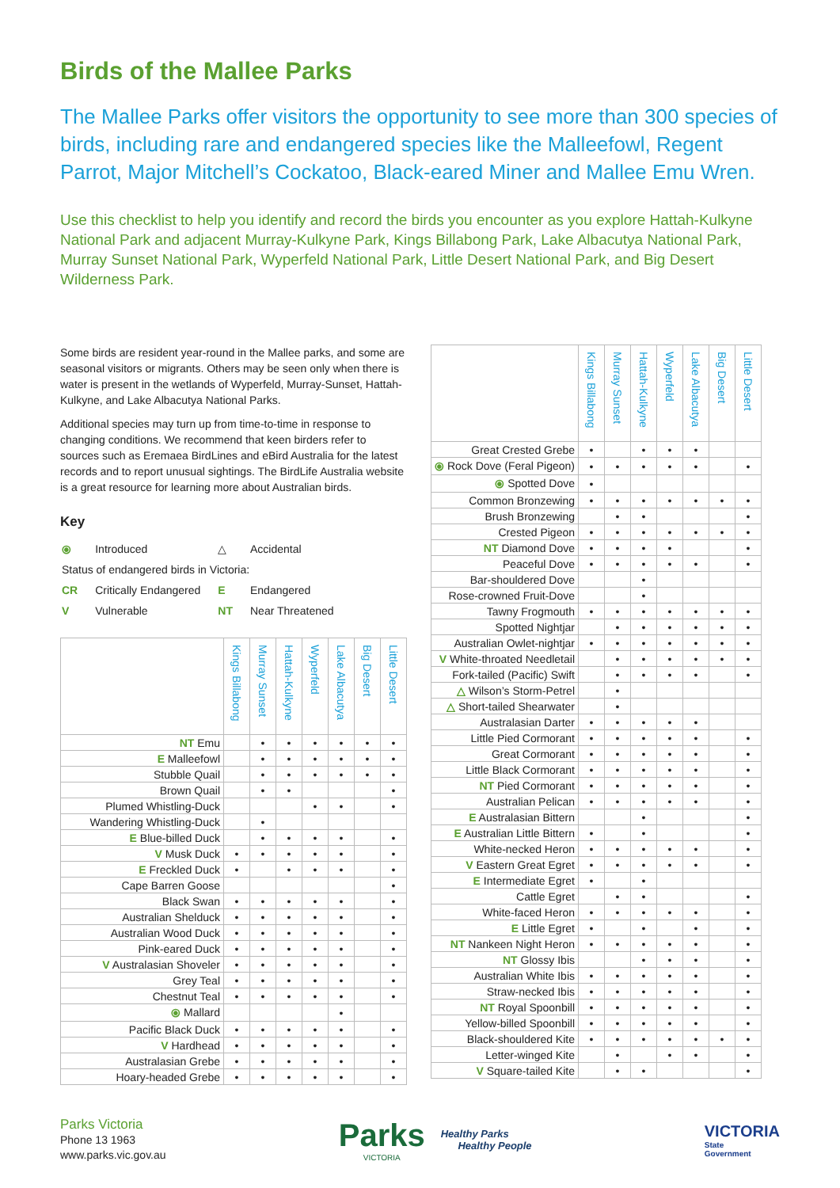Birds of the Mallee Parks
The Mallee Parks offer visitors the opportunity to see more than 300 species of birds, including rare and endangered species like the Malleefowl, Regent Parrot, Major Mitchell’s Cockatoo, Black-eared Miner and Mallee Emu Wren.
Use this checklist to help you identify and record the birds you encounter as you explore Hattah-Kulkyne National Park and adjacent Murray-Kulkyne Park, Kings Billabong Park, Lake Albacutya National Park, Murray Sunset National Park, Wyperfeld National Park, Little Desert National Park, and Big Desert Wilderness Park.
Some birds are resident year-round in the Mallee parks, and some are seasonal visitors or migrants. Others may be seen only when there is water is present in the wetlands of Wyperfeld, Murray-Sunset, Hattah-Kulkyne, and Lake Albacutya National Parks.
Additional species may turn up from time-to-time in response to changing conditions. We recommend that keen birders refer to sources such as Eremaea BirdLines and eBird Australia for the latest records and to report unusual sightings. The BirdLife Australia website is a great resource for learning more about Australian birds.
Key
| ⦿ | Introduced | △ | Accidental |
| Status of endangered birds in Victoria: | | | |
| CR | Critically Endangered | E | Endangered |
| V | Vulnerable | NT | Near Threatened |
| | Kings Billabong | Murray Sunset | Hattah-Kulkyne | Wyperfeld | Lake Albacutya | Big Desert | Little Desert |
| --- | --- | --- | --- | --- | --- | --- | --- |
| NT Emu | | • | • | • | • | • | • |
| E Malleefowl | | • | • | • | • | • | • |
| Stubble Quail | | • | • | • | • | • | • |
| Brown Quail | | • | • | | | | • |
| Plumed Whistling-Duck | | | | • | • | | • |
| Wandering Whistling-Duck | | • | | | | | |
| E Blue-billed Duck | | • | • | • | • | | • |
| V Musk Duck | • | • | • | • | • | | • |
| E Freckled Duck | • | | • | • | • | | • |
| Cape Barren Goose | | | | | | | • |
| Black Swan | • | • | • | • | • | | • |
| Australian Shelduck | • | • | • | • | • | | • |
| Australian Wood Duck | • | • | • | • | • | | • |
| Pink-eared Duck | • | • | • | • | • | | • |
| V Australasian Shoveler | • | • | • | • | • | | • |
| Grey Teal | • | • | • | • | • | | • |
| Chestnut Teal | • | • | • | • | • | | • |
| ⦿ Mallard | | | | | • | | |
| Pacific Black Duck | • | • | • | • | • | | • |
| V Hardhead | • | • | • | • | • | | • |
| Australasian Grebe | • | • | • | • | • | | • |
| Hoary-headed Grebe | • | • | • | • | • | | • |
| | Kings Billabong | Murray Sunset | Hattah-Kulkyne | Wyperfeld | Lake Albacutya | Big Desert | Little Desert |
| --- | --- | --- | --- | --- | --- | --- | --- |
| Great Crested Grebe | • | | • | • | • | | |
| ⦿ Rock Dove (Feral Pigeon) | • | • | • | • | • | | • |
| ⦿ Spotted Dove | • | | | | | | |
| Common Bronzewing | • | • | • | • | • | • | • |
| Brush Bronzewing | | • | • | | | | • |
| Crested Pigeon | • | • | • | • | • | • | • |
| NT Diamond Dove | • | • | • | • | | | • |
| Peaceful Dove | • | • | • | • | • | | • |
| Bar-shouldered Dove | | | • | | | | |
| Rose-crowned Fruit-Dove | | | • | | | | |
| Tawny Frogmouth | • | • | • | • | • | • | • |
| Spotted Nightjar | | • | • | • | • | • | • |
| Australian Owlet-nightjar | • | • | • | • | • | • | • |
| V White-throated Needletail | | • | • | • | • | • | • |
| Fork-tailed (Pacific) Swift | | • | • | • | • | | • |
| △ Wilson’s Storm-Petrel | | • | | | | | |
| △ Short-tailed Shearwater | | • | | | | | |
| Australasian Darter | • | • | • | • | • | | |
| Little Pied Cormorant | • | • | • | • | • | | • |
| Great Cormorant | • | • | • | • | • | | • |
| Little Black Cormorant | • | • | • | • | • | | • |
| NT Pied Cormorant | • | • | • | • | • | | • |
| Australian Pelican | • | • | • | • | • | | • |
| E Australasian Bittern | | | • | | | | • |
| E Australian Little Bittern | • | | • | | | | • |
| White-necked Heron | • | • | • | • | • | | • |
| V Eastern Great Egret | • | • | • | • | • | | • |
| E Intermediate Egret | • | | • | | | | |
| Cattle Egret | | • | • | | | | • |
| White-faced Heron | • | • | • | • | • | | • |
| E Little Egret | • | | • | | • | | • |
| NT Nankeen Night Heron | • | • | • | • | • | | • |
| NT Glossy Ibis | | | • | • | • | | • |
| Australian White Ibis | • | • | • | • | • | | • |
| Straw-necked Ibis | • | • | • | • | • | | • |
| NT Royal Spoonbill | • | • | • | • | • | | • |
| Yellow-billed Spoonbill | • | • | • | • | • | | • |
| Black-shouldered Kite | • | • | • | • | • | • | • |
| Letter-winged Kite | | • | | • | • | | • |
| V Square-tailed Kite | | • | • | | | | • |
Parks Victoria
Phone 13 1963
www.parks.vic.gov.au
Parks
VICTORIA
Healthy Parks
Healthy People
VICTORIA
State
Government